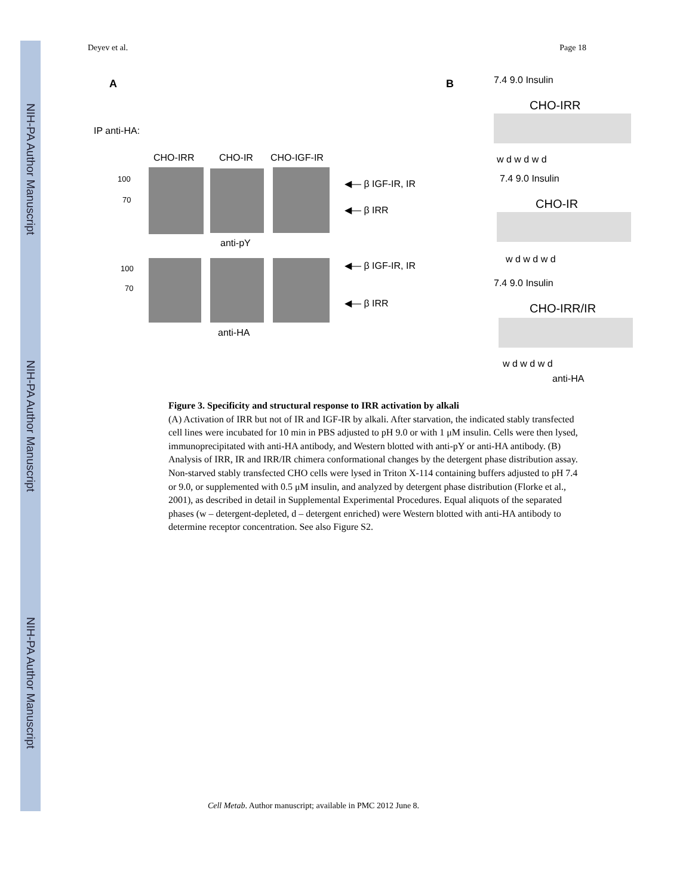NIH-PA Author Manuscript
NIH-PA Author Manuscript
NIH-PA Author Manuscript
Deyev et al. Page 18
A
IP anti-HA:
CHO-IRR CHO-IR CHO-IGF-IR
100
70
◀— β IGF-IR, IR
◀— β IRR
anti-pY
100
70
◀— β IGF-IR, IR
◀— β IRR
anti-HA
B 7.4 9.0 Insulin
CHO-IRR
w d w d w d
7.4 9.0 Insulin
CHO-IR
w d w d w d
7.4 9.0 Insulin
CHO-IRR/IR
w d w d w d
anti-HA
Figure 3. Specificity and structural response to IRR activation by alkali
(A) Activation of IRR but not of IR and IGF-IR by alkali. After starvation, the indicated stably transfected cell lines were incubated for 10 min in PBS adjusted to pH 9.0 or with 1 μM insulin. Cells were then lysed, immunoprecipitated with anti-HA antibody, and Western blotted with anti-pY or anti-HA antibody. (B) Analysis of IRR, IR and IRR/IR chimera conformational changes by the detergent phase distribution assay. Non-starved stably transfected CHO cells were lysed in Triton X-114 containing buffers adjusted to pH 7.4 or 9.0, or supplemented with 0.5 μM insulin, and analyzed by detergent phase distribution (Florke et al., 2001), as described in detail in Supplemental Experimental Procedures. Equal aliquots of the separated phases (w – detergent-depleted, d – detergent enriched) were Western blotted with anti-HA antibody to determine receptor concentration. See also Figure S2.
Cell Metab. Author manuscript; available in PMC 2012 June 8.